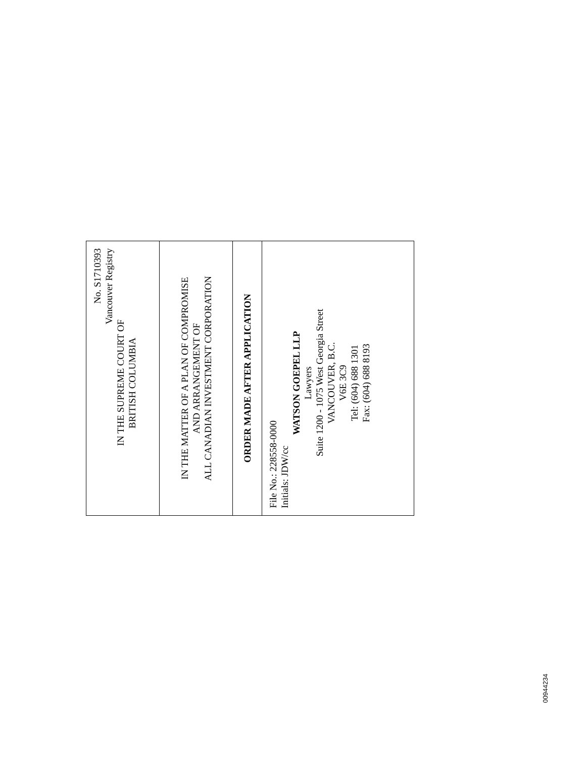No. S1710393
Vancouver Registry
IN THE SUPREME COURT OF
BRITISH COLUMBIA
IN THE MATTER OF A PLAN OF COMPROMISE
AND ARRANGEMENT OF
ALL CANADIAN INVESTMENT CORPORATION
ORDER MADE AFTER APPLICATION
File No.: 228558-0000
Initials: JDW/cc
WATSON GOEPEL LLP
Lawyers
Suite 1200 - 1075 West Georgia Street
VANCOUVER, B.C.
V6E 3C9
Tel: (604) 688 1301
Fax: (604) 688 8193
00944234